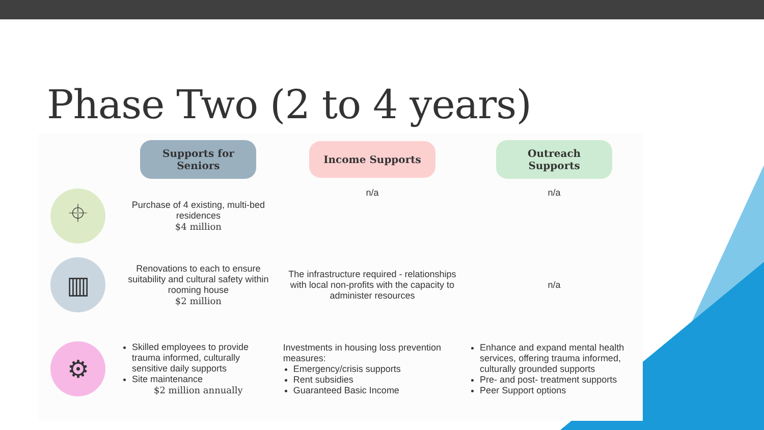Phase Two (2 to 4 years)
| | Supports for Seniors | Income Supports | Outreach Supports |
| ⌖ | Purchase of 4 existing, multi-bed residences $4 million | n/a | n/a |
| ▥ | Renovations to each to ensure suitability and cultural safety within rooming house $2 million | The infrastructure required - relationships with local non-profits with the capacity to administer resources | n/a |
| ⚙ | Skilled employees to provide trauma informed, culturally sensitive daily supports Site maintenance $2 million annually | Investments in housing loss prevention measures: Emergency/crisis supports Rent subsidies Guaranteed Basic Income | Enhance and expand mental health services, offering trauma informed, culturally grounded supports Pre- and post- treatment supports Peer Support options |